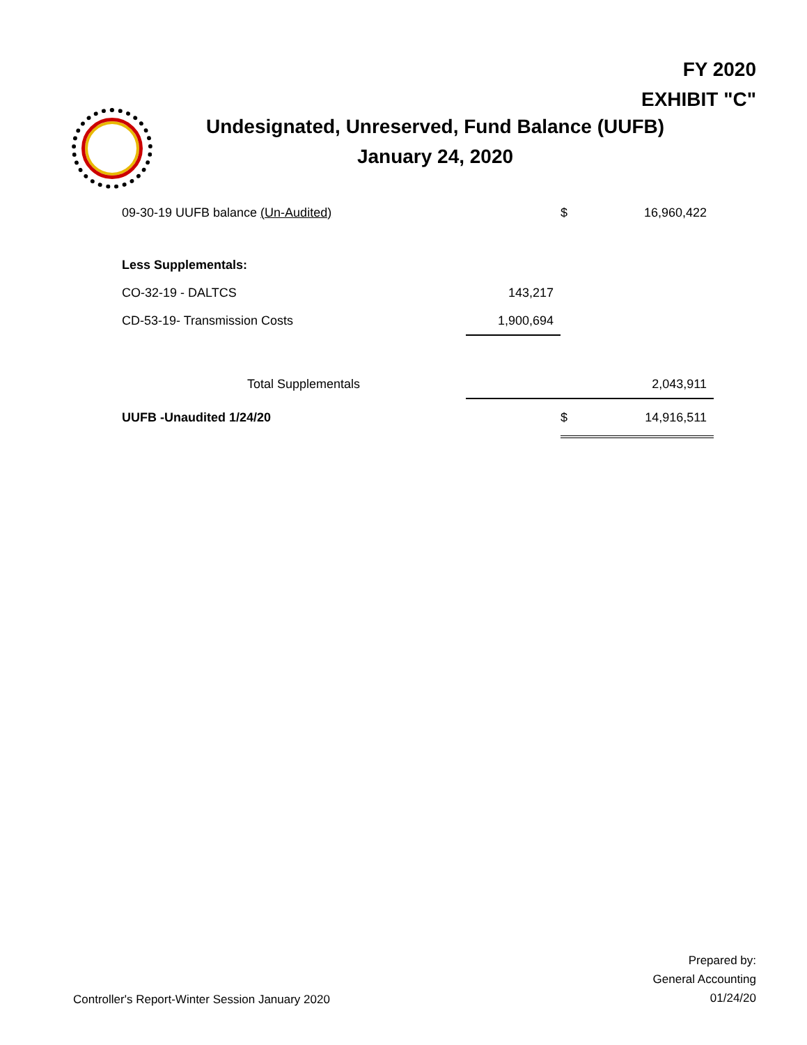FY 2020
EXHIBIT "C"
Undesignated, Unreserved, Fund Balance (UUFB)
January 24, 2020
| 09-30-19 UUFB balance (Un-Audited) | | $ | 16,960,422 |
| Less Supplementals: | | | |
| CO-32-19 - DALTCS | 143,217 | | |
| CD-53-19- Transmission Costs | 1,900,694 | | |
| Total Supplementals | | | 2,043,911 |
| UUFB -Unaudited 1/24/20 | | $ | 14,916,511 |
Prepared by:
General Accounting
01/24/20
Controller's Report-Winter Session January 2020